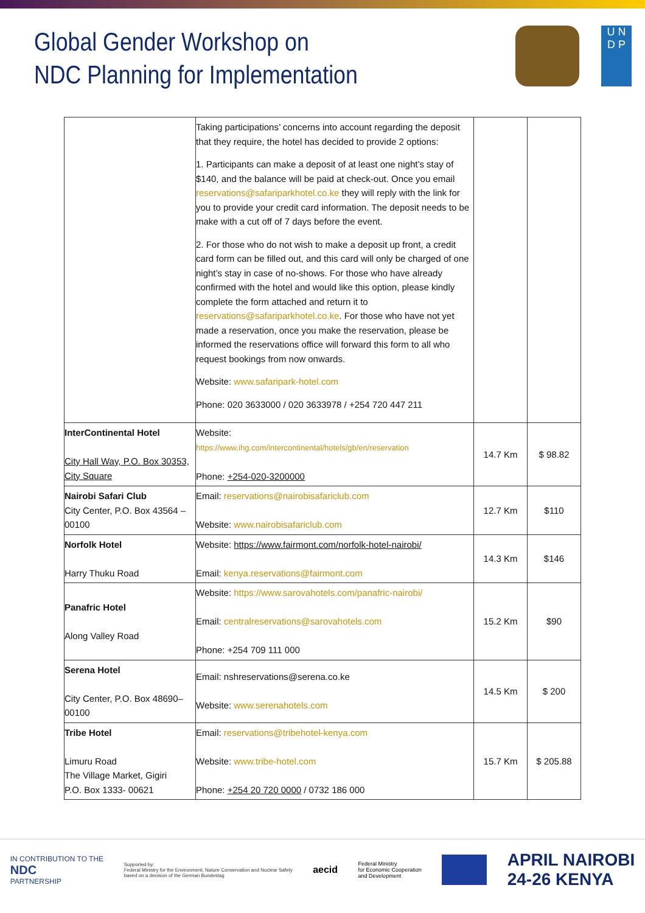Global Gender Workshop on
NDC Planning for Implementation
U N
D P
| | Taking participations’ concerns into account regarding the deposit that they require, the hotel has decided to provide 2 options: 1. Participants can make a deposit of at least one night’s stay of $140, and the balance will be paid at check-out. Once you email reservations@safariparkhotel.co.ke they will reply with the link for you to provide your credit card information. The deposit needs to be make with a cut off of 7 days before the event. 2. For those who do not wish to make a deposit up front, a credit card form can be filled out, and this card will only be charged of one night’s stay in case of no-shows. For those who have already confirmed with the hotel and would like this option, please kindly complete the form attached and return it to reservations@safariparkhotel.co.ke . For those who have not yet made a reservation, once you make the reservation, please be informed the reservations office will forward this form to all who request bookings from now onwards. Website: www.safaripark-hotel.com Phone: 020 3633000 / 020 3633978 / +254 720 447 211 | | |
| InterContinental Hotel City Hall Way, P.O. Box 30353, City Square | Website: https://www.ihg.com/intercontinental/hotels/gb/en/reservation Phone: +254-020-3200000 | 14.7 Km | $ 98.82 |
| Nairobi Safari Club City Center, P.O. Box 43564 – 00100 | Email: reservations@nairobisafariclub.com Website: www.nairobisafariclub.com | 12.7 Km | $110 |
| Norfolk Hotel Harry Thuku Road | Website: https://www.fairmont.com/norfolk-hotel-nairobi/ Email: kenya.reservations@fairmont.com | 14.3 Km | $146 |
| Panafric Hotel Along Valley Road | Website: https://www.sarovahotels.com/panafric-nairobi/ Email: centralreservations@sarovahotels.com Phone: +254 709 111 000 | 15.2 Km | $90 |
| Serena Hotel City Center, P.O. Box 48690–00100 | Email: nshreservations@serena.co.ke Website: www.serenahotels.com | 14.5 Km | $ 200 |
| Tribe Hotel Limuru Road The Village Market, Gigiri P.O. Box 1333- 00621 | Email: reservations@tribehotel-kenya.com Website: www.tribe-hotel.com Phone: +254 20 720 0000 / 0732 186 000 | 15.7 Km | $ 205.88 |
IN CONTRIBUTION TO THE
NDC
PARTNERSHIP
Supported by:
Federal Ministry for the Environment, Nature Conservation and Nuclear Safety
based on a decision of the German Bundestag
aecid
Federal Ministry
for Economic Cooperation
and Development
APRIL NAIROBI
24-26 KENYA